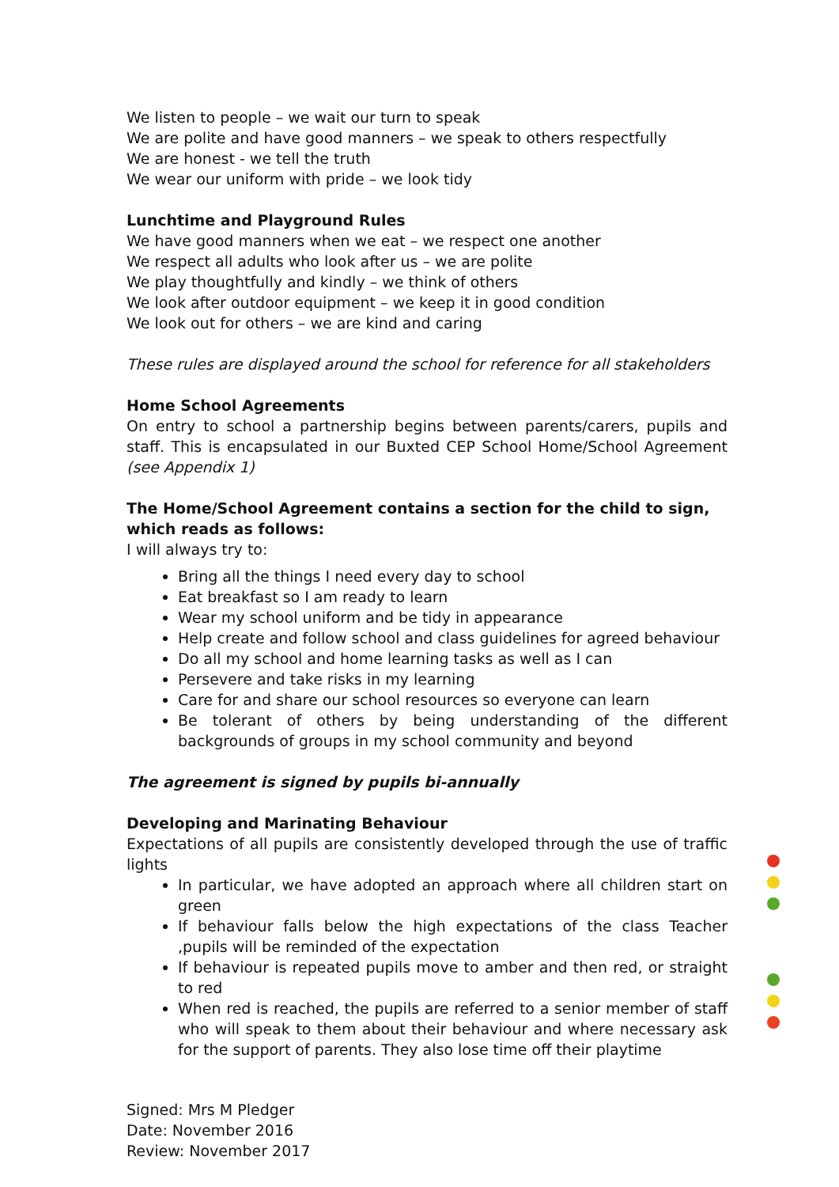We listen to people – we wait our turn to speak
We are polite and have good manners – we speak to others respectfully
We are honest - we tell the truth
We wear our uniform with pride – we look tidy
Lunchtime and Playground Rules
We have good manners when we eat – we respect one another
We respect all adults who look after us – we are polite
We play thoughtfully and kindly – we think of others
We look after outdoor equipment – we keep it in good condition
We look out for others – we are kind and caring
These rules are displayed around the school for reference for all stakeholders
Home School Agreements
On entry to school a partnership begins between parents/carers, pupils and staff. This is encapsulated in our Buxted CEP School Home/School Agreement (see Appendix 1)
The Home/School Agreement contains a section for the child to sign, which reads as follows:
I will always try to:
Bring all the things I need every day to school
Eat breakfast so I am ready to learn
Wear my school uniform and be tidy in appearance
Help create and follow school and class guidelines for agreed behaviour
Do all my school and home learning tasks as well as I can
Persevere and take risks in my learning
Care for and share our school resources so everyone can learn
Be tolerant of others by being understanding of the different backgrounds of groups in my school community and beyond
The agreement is signed by pupils bi-annually
Developing and Marinating Behaviour
Expectations of all pupils are consistently developed through the use of traffic lights
In particular, we have adopted an approach where all children start on green
If behaviour falls below the high expectations of the class Teacher ,pupils will be reminded of the expectation
If behaviour is repeated pupils move to amber and then red, or straight to red
When red is reached, the pupils are referred to a senior member of staff who will speak to them about their behaviour and where necessary ask for the support of parents. They also lose time off their playtime
Signed: Mrs M Pledger
Date: November 2016
Review: November 2017